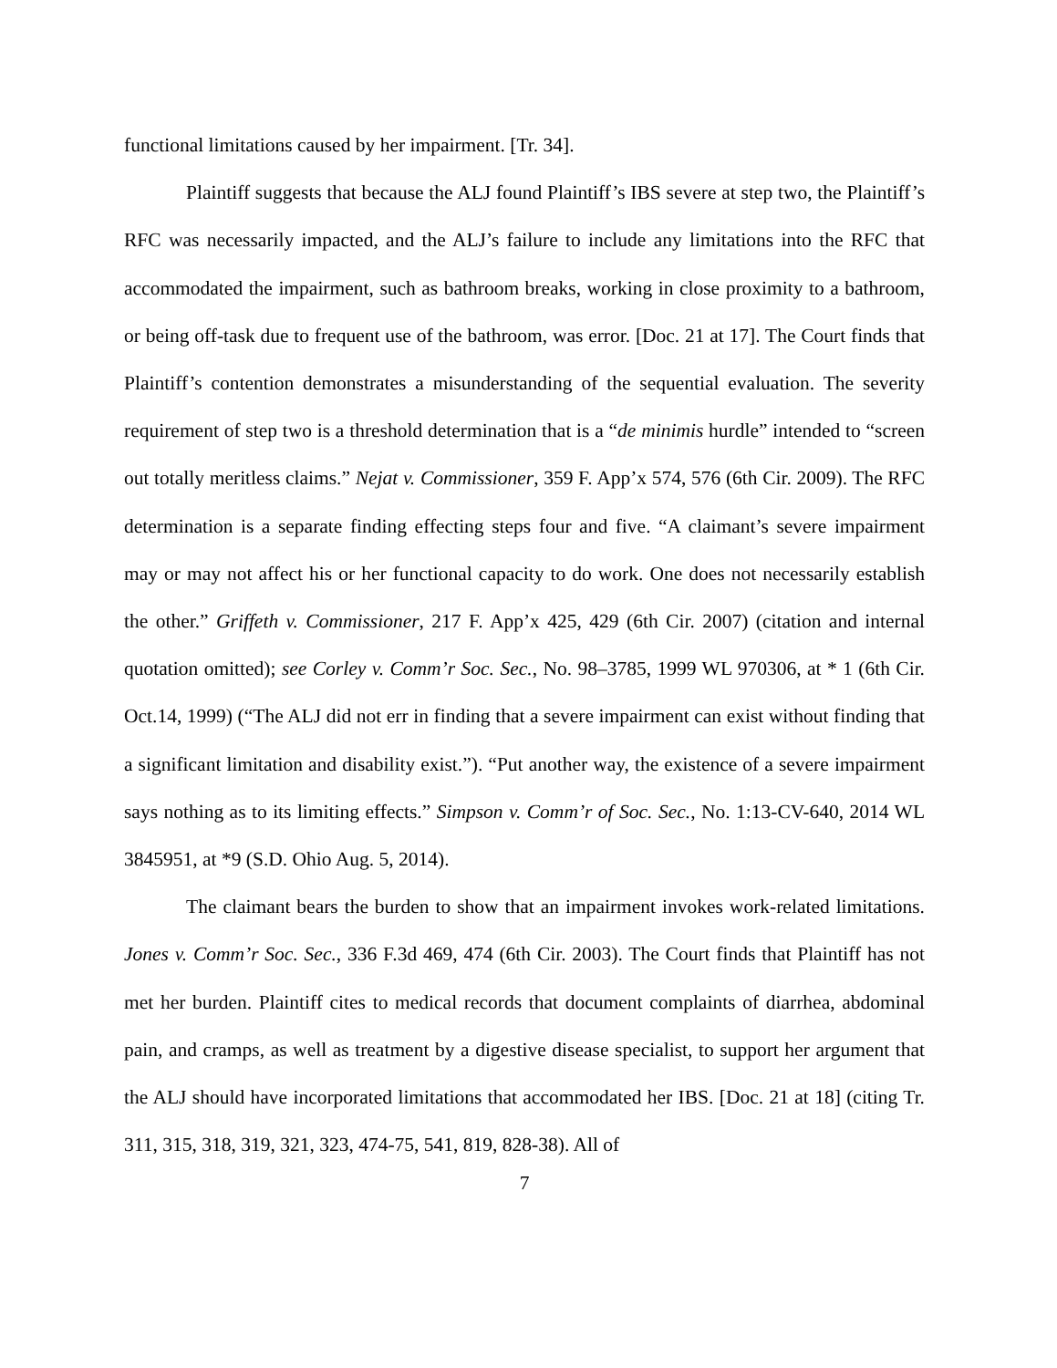functional limitations caused by her impairment. [Tr. 34].
Plaintiff suggests that because the ALJ found Plaintiff’s IBS severe at step two, the Plaintiff’s RFC was necessarily impacted, and the ALJ’s failure to include any limitations into the RFC that accommodated the impairment, such as bathroom breaks, working in close proximity to a bathroom, or being off-task due to frequent use of the bathroom, was error. [Doc. 21 at 17]. The Court finds that Plaintiff’s contention demonstrates a misunderstanding of the sequential evaluation. The severity requirement of step two is a threshold determination that is a “de minimis hurdle” intended to “screen out totally meritless claims.” Nejat v. Commissioner, 359 F. App’x 574, 576 (6th Cir. 2009). The RFC determination is a separate finding effecting steps four and five. “A claimant’s severe impairment may or may not affect his or her functional capacity to do work. One does not necessarily establish the other.” Griffeth v. Commissioner, 217 F. App’x 425, 429 (6th Cir. 2007) (citation and internal quotation omitted); see Corley v. Comm’r Soc. Sec., No. 98–3785, 1999 WL 970306, at * 1 (6th Cir. Oct.14, 1999) (“The ALJ did not err in finding that a severe impairment can exist without finding that a significant limitation and disability exist.”). “Put another way, the existence of a severe impairment says nothing as to its limiting effects.” Simpson v. Comm’r of Soc. Sec., No. 1:13-CV-640, 2014 WL 3845951, at *9 (S.D. Ohio Aug. 5, 2014).
The claimant bears the burden to show that an impairment invokes work-related limitations. Jones v. Comm’r Soc. Sec., 336 F.3d 469, 474 (6th Cir. 2003). The Court finds that Plaintiff has not met her burden. Plaintiff cites to medical records that document complaints of diarrhea, abdominal pain, and cramps, as well as treatment by a digestive disease specialist, to support her argument that the ALJ should have incorporated limitations that accommodated her IBS. [Doc. 21 at 18] (citing Tr. 311, 315, 318, 319, 321, 323, 474-75, 541, 819, 828-38). All of
7